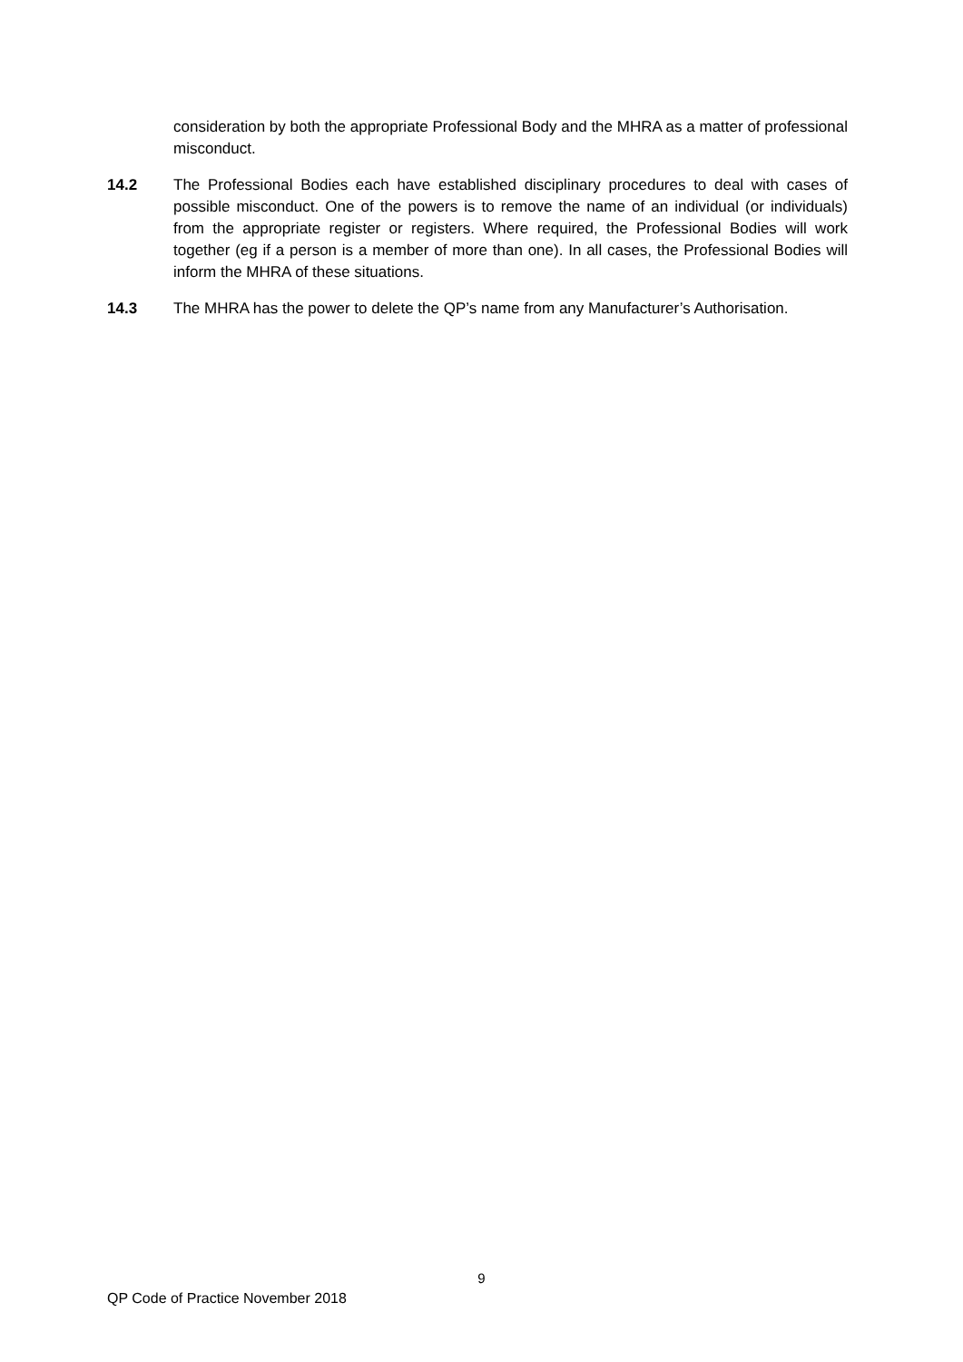consideration by both the appropriate Professional Body and the MHRA as a matter of professional misconduct.
14.2 The Professional Bodies each have established disciplinary procedures to deal with cases of possible misconduct. One of the powers is to remove the name of an individual (or individuals) from the appropriate register or registers. Where required, the Professional Bodies will work together (eg if a person is a member of more than one). In all cases, the Professional Bodies will inform the MHRA of these situations.
14.3 The MHRA has the power to delete the QP’s name from any Manufacturer’s Authorisation.
9
QP Code of Practice November 2018